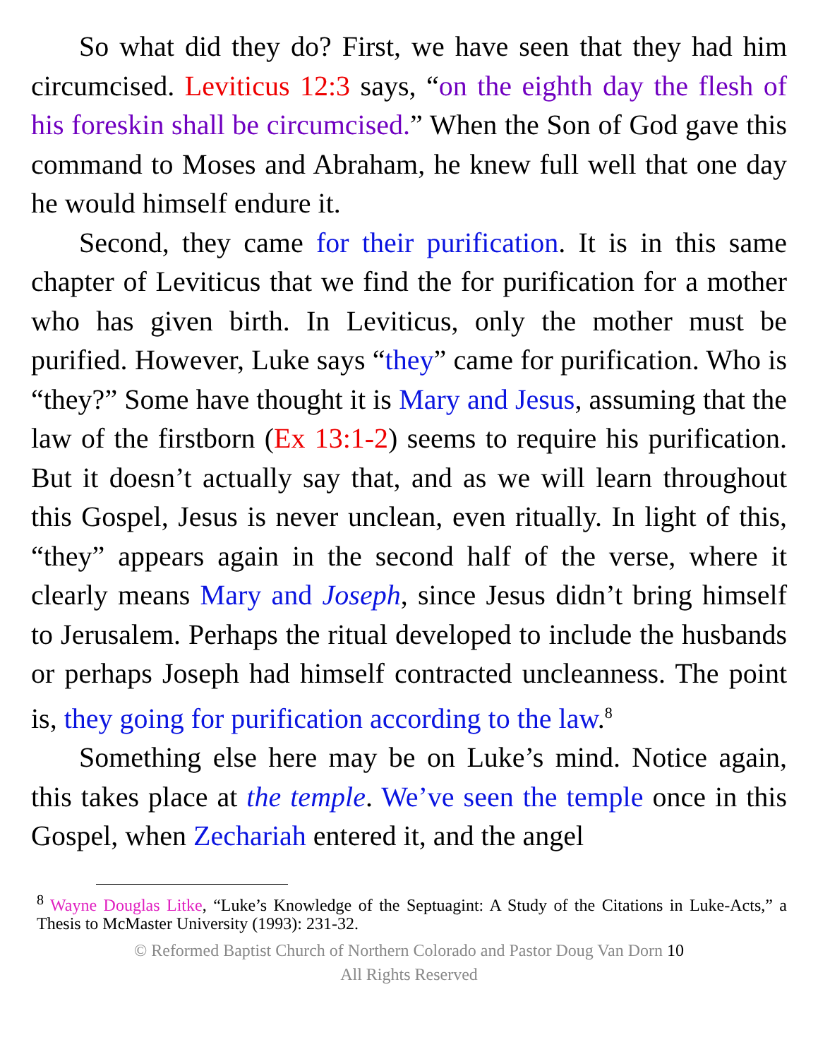So what did they do? First, we have seen that they had him circumcised. Leviticus 12:3 says, “on the eighth day the flesh of his foreskin shall be circumcised.” When the Son of God gave this command to Moses and Abraham, he knew full well that one day he would himself endure it.
Second, they came for their purification. It is in this same chapter of Leviticus that we find the for purification for a mother who has given birth. In Leviticus, only the mother must be purified. However, Luke says “they” came for purification. Who is “they?” Some have thought it is Mary and Jesus, assuming that the law of the firstborn (Ex 13:1-2) seems to require his purification. But it doesn’t actually say that, and as we will learn throughout this Gospel, Jesus is never unclean, even ritually. In light of this, “they” appears again in the second half of the verse, where it clearly means Mary and Joseph, since Jesus didn’t bring himself to Jerusalem. Perhaps the ritual developed to include the husbands or perhaps Joseph had himself contracted uncleanness. The point is, they going for purification according to the law.<sup>8</sup>
Something else here may be on Luke’s mind. Notice again, this takes place at the temple. We’ve seen the temple once in this Gospel, when Zechariah entered it, and the angel
<sup>8</sup> Wayne Douglas Litke, “Luke’s Knowledge of the Septuagint: A Study of the Citations in Luke-Acts,” a Thesis to McMaster University (1993): 231-32.
© Reformed Baptist Church of Northern Colorado and Pastor Doug Van Dorn 10
All Rights Reserved